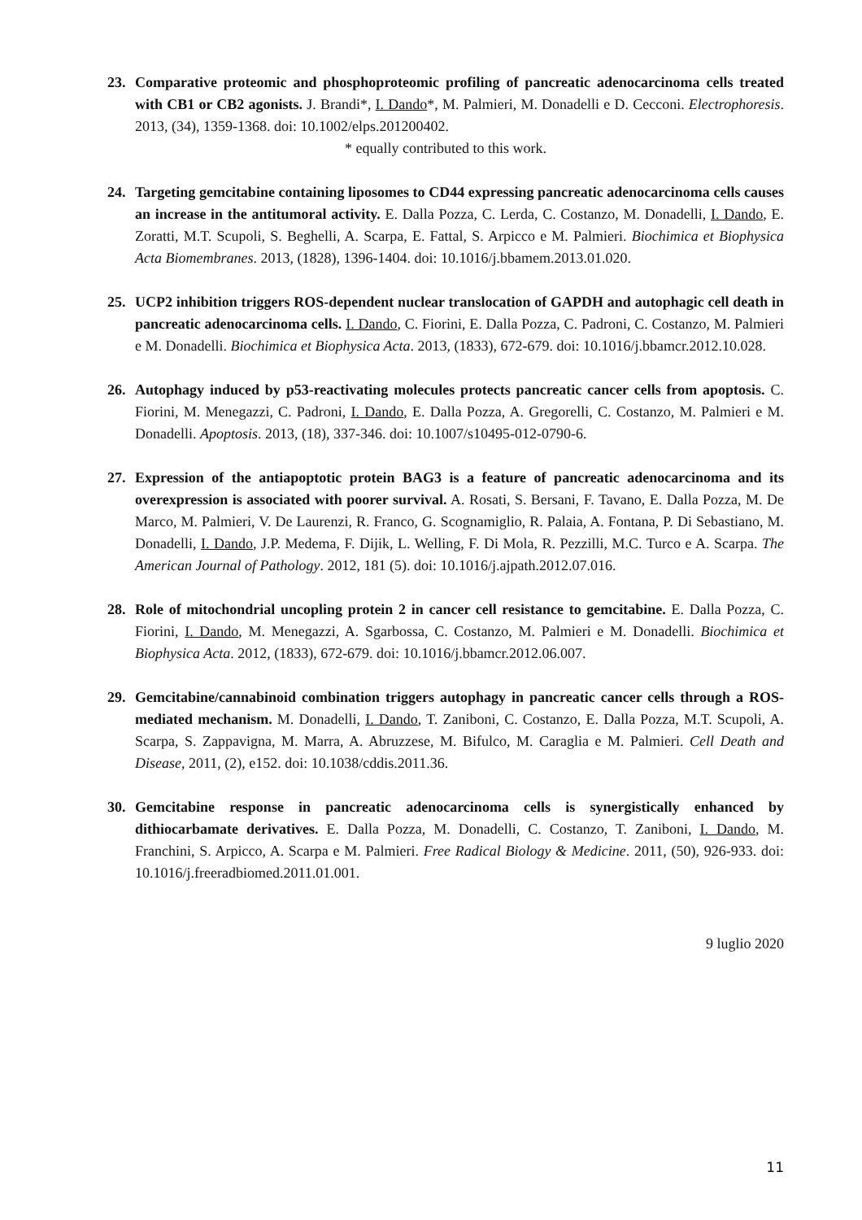23. Comparative proteomic and phosphoproteomic profiling of pancreatic adenocarcinoma cells treated with CB1 or CB2 agonists. J. Brandi*, I. Dando*, M. Palmieri, M. Donadelli e D. Cecconi. Electrophoresis. 2013, (34), 1359-1368. doi: 10.1002/elps.201200402.
* equally contributed to this work.
24. Targeting gemcitabine containing liposomes to CD44 expressing pancreatic adenocarcinoma cells causes an increase in the antitumoral activity. E. Dalla Pozza, C. Lerda, C. Costanzo, M. Donadelli, I. Dando, E. Zoratti, M.T. Scupoli, S. Beghelli, A. Scarpa, E. Fattal, S. Arpicco e M. Palmieri. Biochimica et Biophysica Acta Biomembranes. 2013, (1828), 1396-1404. doi: 10.1016/j.bbamem.2013.01.020.
25. UCP2 inhibition triggers ROS-dependent nuclear translocation of GAPDH and autophagic cell death in pancreatic adenocarcinoma cells. I. Dando, C. Fiorini, E. Dalla Pozza, C. Padroni, C. Costanzo, M. Palmieri e M. Donadelli. Biochimica et Biophysica Acta. 2013, (1833), 672-679. doi: 10.1016/j.bbamcr.2012.10.028.
26. Autophagy induced by p53-reactivating molecules protects pancreatic cancer cells from apoptosis. C. Fiorini, M. Menegazzi, C. Padroni, I. Dando, E. Dalla Pozza, A. Gregorelli, C. Costanzo, M. Palmieri e M. Donadelli. Apoptosis. 2013, (18), 337-346. doi: 10.1007/s10495-012-0790-6.
27. Expression of the antiapoptotic protein BAG3 is a feature of pancreatic adenocarcinoma and its overexpression is associated with poorer survival. A. Rosati, S. Bersani, F. Tavano, E. Dalla Pozza, M. De Marco, M. Palmieri, V. De Laurenzi, R. Franco, G. Scognamiglio, R. Palaia, A. Fontana, P. Di Sebastiano, M. Donadelli, I. Dando, J.P. Medema, F. Dijik, L. Welling, F. Di Mola, R. Pezzilli, M.C. Turco e A. Scarpa. The American Journal of Pathology. 2012, 181 (5). doi: 10.1016/j.ajpath.2012.07.016.
28. Role of mitochondrial uncopling protein 2 in cancer cell resistance to gemcitabine. E. Dalla Pozza, C. Fiorini, I. Dando, M. Menegazzi, A. Sgarbossa, C. Costanzo, M. Palmieri e M. Donadelli. Biochimica et Biophysica Acta. 2012, (1833), 672-679. doi: 10.1016/j.bbamcr.2012.06.007.
29. Gemcitabine/cannabinoid combination triggers autophagy in pancreatic cancer cells through a ROS-mediated mechanism. M. Donadelli, I. Dando, T. Zaniboni, C. Costanzo, E. Dalla Pozza, M.T. Scupoli, A. Scarpa, S. Zappavigna, M. Marra, A. Abruzzese, M. Bifulco, M. Caraglia e M. Palmieri. Cell Death and Disease, 2011, (2), e152. doi: 10.1038/cddis.2011.36.
30. Gemcitabine response in pancreatic adenocarcinoma cells is synergistically enhanced by dithiocarbamate derivatives. E. Dalla Pozza, M. Donadelli, C. Costanzo, T. Zaniboni, I. Dando, M. Franchini, S. Arpicco, A. Scarpa e M. Palmieri. Free Radical Biology & Medicine. 2011, (50), 926-933. doi: 10.1016/j.freeradbiomed.2011.01.001.
9 luglio 2020
11